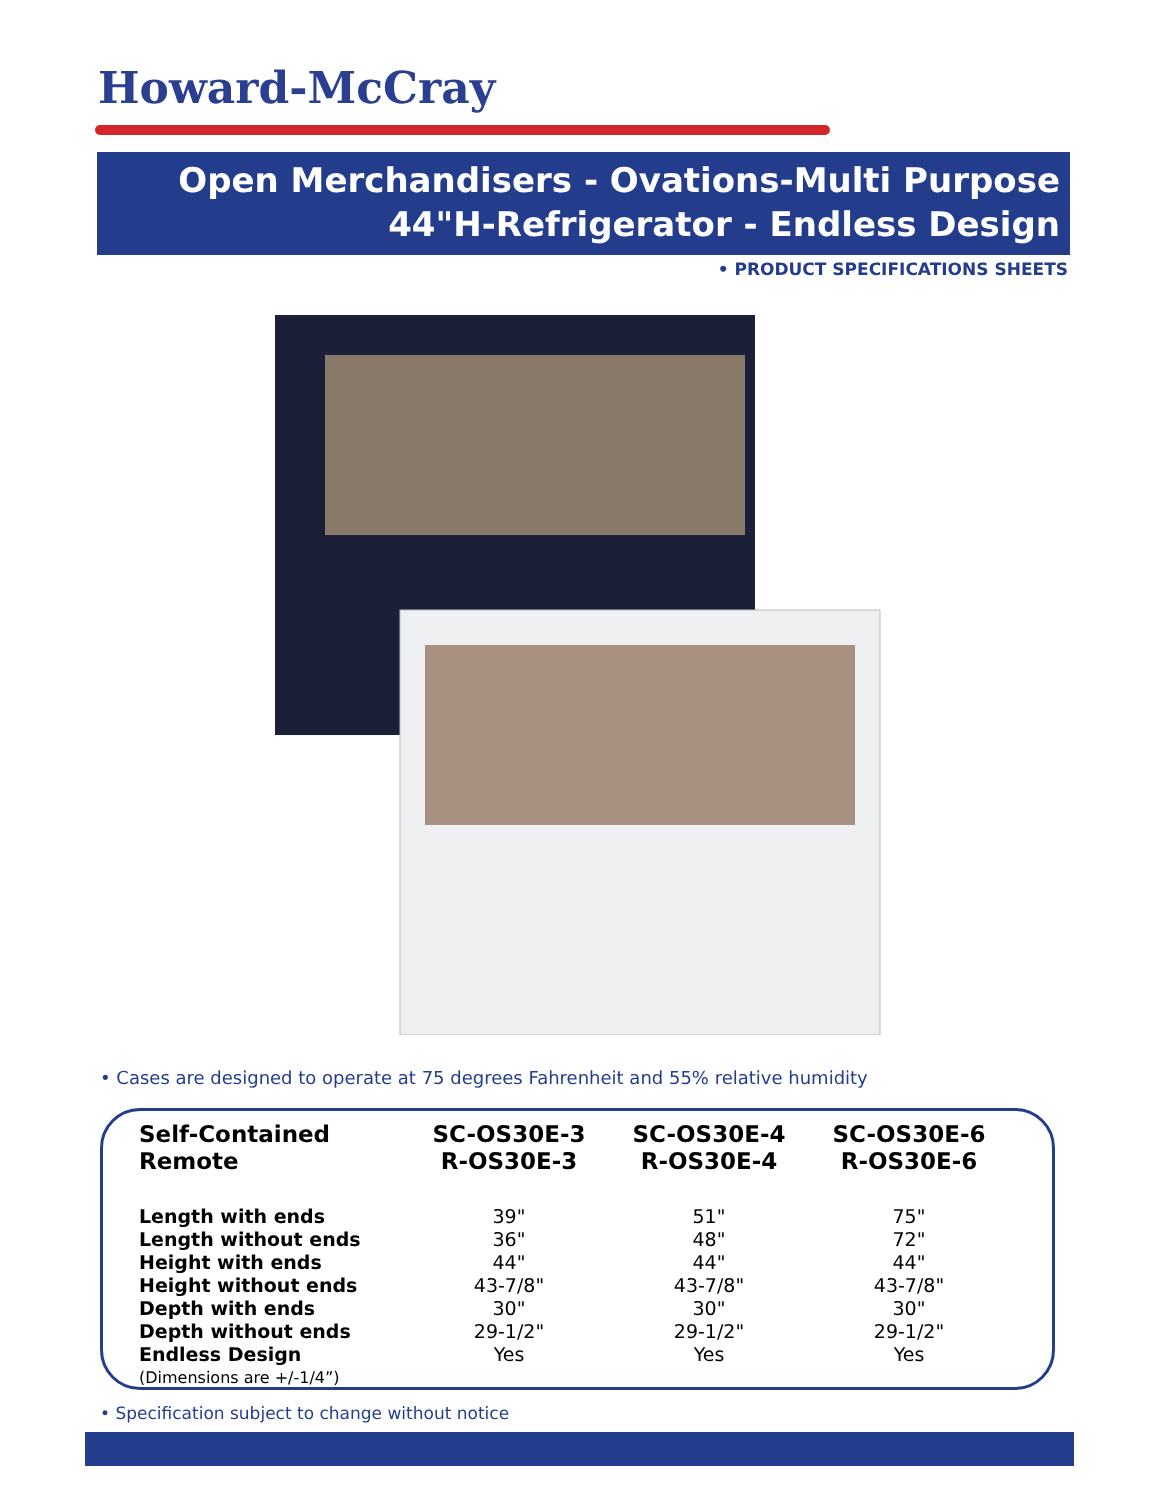Howard-McCray
Open Merchandisers - Ovations-Multi Purpose
44"H-Refrigerator - Endless Design
• PRODUCT SPECIFICATIONS SHEETS
• Cases are designed to operate at 75 degrees Fahrenheit and 55% relative humidity
| Self-Contained Remote | SC-OS30E-3 R-OS30E-3 | SC-OS30E-4 R-OS30E-4 | SC-OS30E-6 R-OS30E-6 |
| --- | --- | --- | --- |
| Length with ends | 39" | 51" | 75" |
| Length without ends | 36" | 48" | 72" |
| Height with ends | 44" | 44" | 44" |
| Height without ends | 43-7/8" | 43-7/8" | 43-7/8" |
| Depth with ends | 30" | 30" | 30" |
| Depth without ends | 29-1/2" | 29-1/2" | 29-1/2" |
| Endless Design | Yes | Yes | Yes |
| (Dimensions are +/-1/4”) | | | |
• Specification subject to change without notice